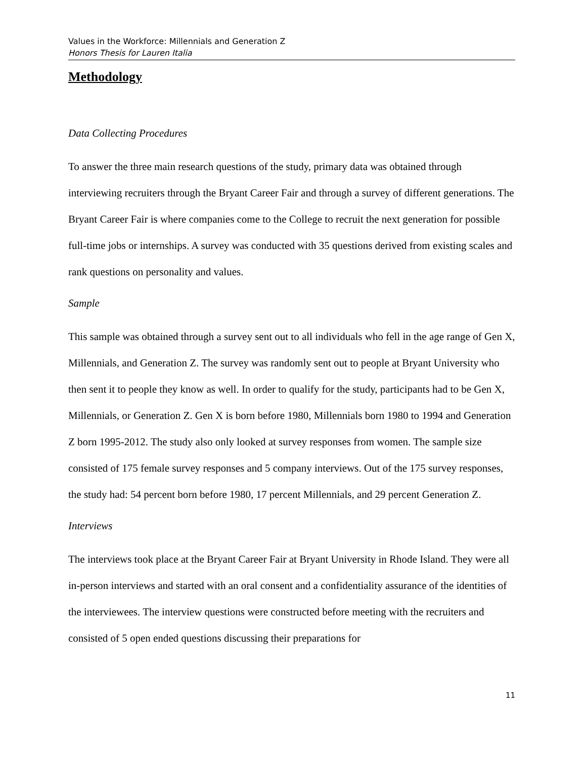Values in the Workforce: Millennials and Generation Z
Honors Thesis for Lauren Italia
Methodology
Data Collecting Procedures
To answer the three main research questions of the study, primary data was obtained through interviewing recruiters through the Bryant Career Fair and through a survey of different generations. The Bryant Career Fair is where companies come to the College to recruit the next generation for possible full-time jobs or internships. A survey was conducted with 35 questions derived from existing scales and rank questions on personality and values.
Sample
This sample was obtained through a survey sent out to all individuals who fell in the age range of Gen X, Millennials, and Generation Z. The survey was randomly sent out to people at Bryant University who then sent it to people they know as well. In order to qualify for the study, participants had to be Gen X, Millennials, or Generation Z. Gen X is born before 1980, Millennials born 1980 to 1994 and Generation Z born 1995-2012. The study also only looked at survey responses from women. The sample size consisted of 175 female survey responses and 5 company interviews. Out of the 175 survey responses, the study had: 54 percent born before 1980, 17 percent Millennials, and 29 percent Generation Z.
Interviews
The interviews took place at the Bryant Career Fair at Bryant University in Rhode Island. They were all in-person interviews and started with an oral consent and a confidentiality assurance of the identities of the interviewees. The interview questions were constructed before meeting with the recruiters and consisted of 5 open ended questions discussing their preparations for
11